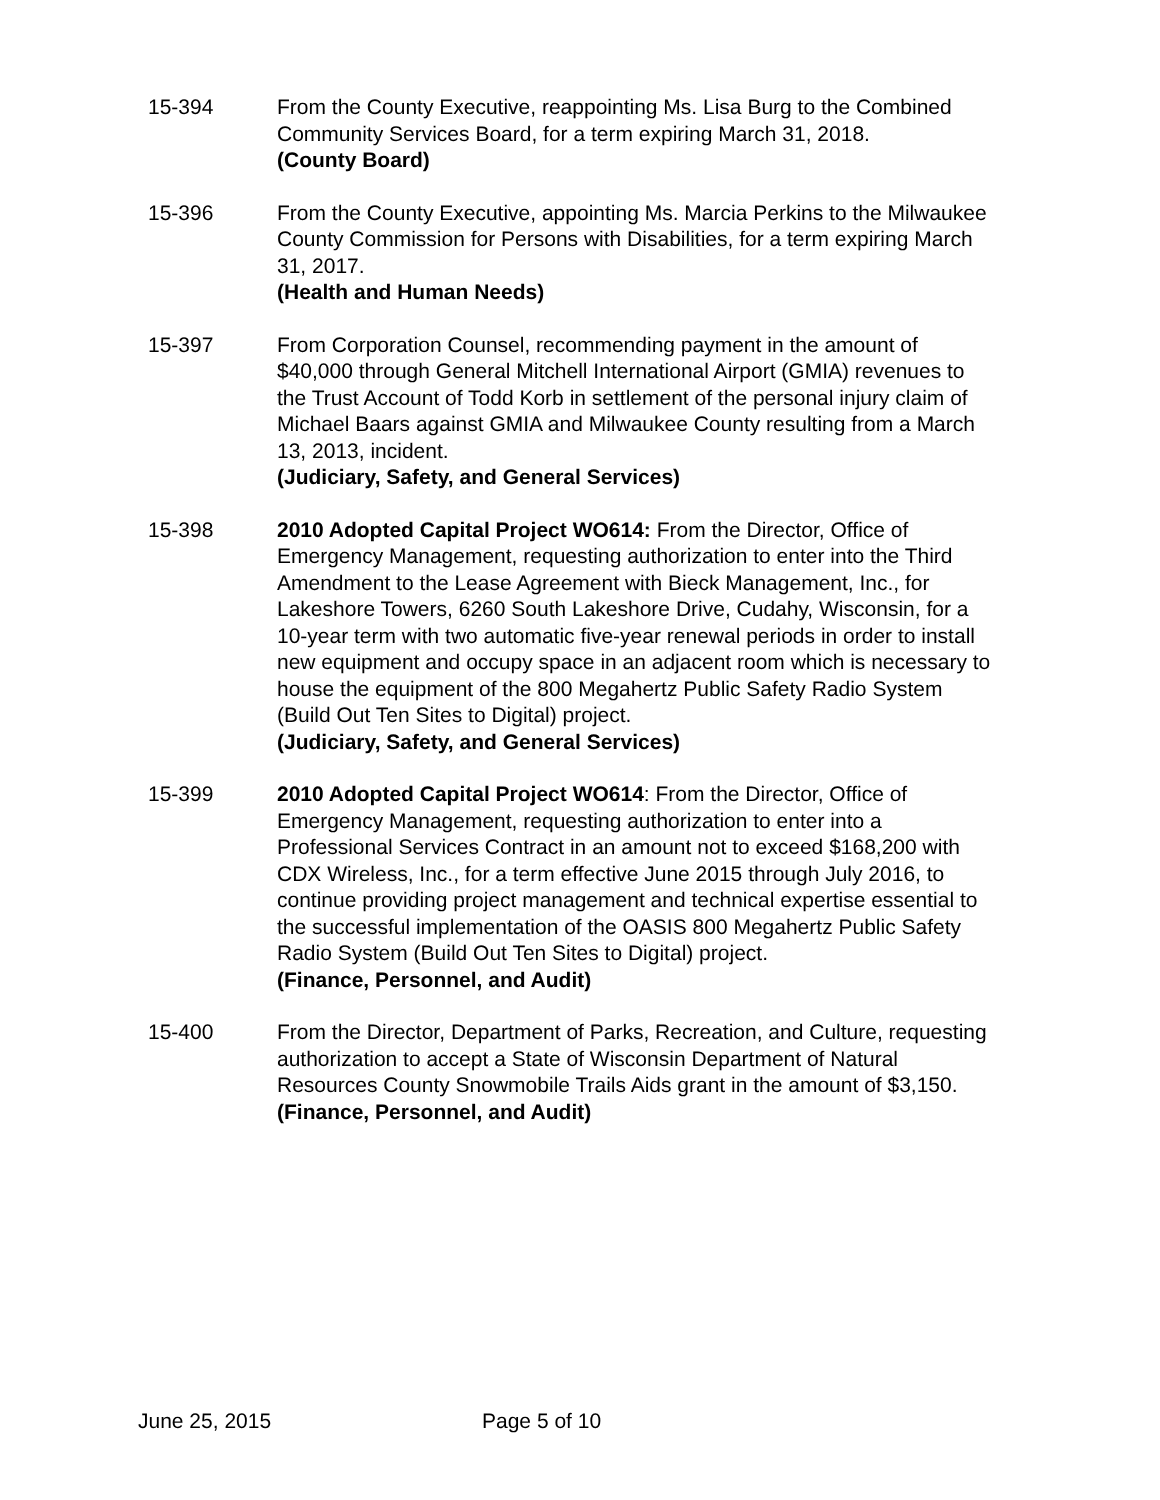15-394 From the County Executive, reappointing Ms. Lisa Burg to the Combined Community Services Board, for a term expiring March 31, 2018.
(County Board)
15-396 From the County Executive, appointing Ms. Marcia Perkins to the Milwaukee County Commission for Persons with Disabilities, for a term expiring March 31, 2017.
(Health and Human Needs)
15-397 From Corporation Counsel, recommending payment in the amount of $40,000 through General Mitchell International Airport (GMIA) revenues to the Trust Account of Todd Korb in settlement of the personal injury claim of Michael Baars against GMIA and Milwaukee County resulting from a March 13, 2013, incident.
(Judiciary, Safety, and General Services)
15-398 2010 Adopted Capital Project WO614: From the Director, Office of Emergency Management, requesting authorization to enter into the Third Amendment to the Lease Agreement with Bieck Management, Inc., for Lakeshore Towers, 6260 South Lakeshore Drive, Cudahy, Wisconsin, for a 10-year term with two automatic five-year renewal periods in order to install new equipment and occupy space in an adjacent room which is necessary to house the equipment of the 800 Megahertz Public Safety Radio System (Build Out Ten Sites to Digital) project.
(Judiciary, Safety, and General Services)
15-399 2010 Adopted Capital Project WO614: From the Director, Office of Emergency Management, requesting authorization to enter into a Professional Services Contract in an amount not to exceed $168,200 with CDX Wireless, Inc., for a term effective June 2015 through July 2016, to continue providing project management and technical expertise essential to the successful implementation of the OASIS 800 Megahertz Public Safety Radio System (Build Out Ten Sites to Digital) project.
(Finance, Personnel, and Audit)
15-400 From the Director, Department of Parks, Recreation, and Culture, requesting authorization to accept a State of Wisconsin Department of Natural Resources County Snowmobile Trails Aids grant in the amount of $3,150.
(Finance, Personnel, and Audit)
June 25, 2015 Page 5 of 10